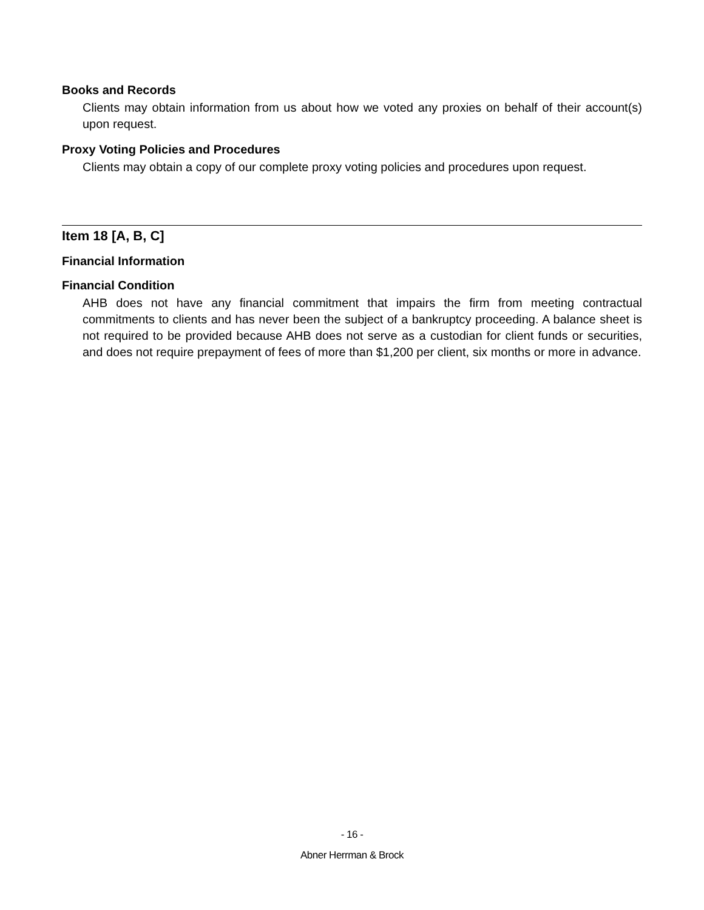Books and Records
Clients may obtain information from us about how we voted any proxies on behalf of their account(s) upon request.
Proxy Voting Policies and Procedures
Clients may obtain a copy of our complete proxy voting policies and procedures upon request.
Item 18 [A, B, C]
Financial Information
Financial Condition
AHB does not have any financial commitment that impairs the firm from meeting contractual commitments to clients and has never been the subject of a bankruptcy proceeding. A balance sheet is not required to be provided because AHB does not serve as a custodian for client funds or securities, and does not require prepayment of fees of more than $1,200 per client, six months or more in advance.
- 16 -
Abner Herrman & Brock